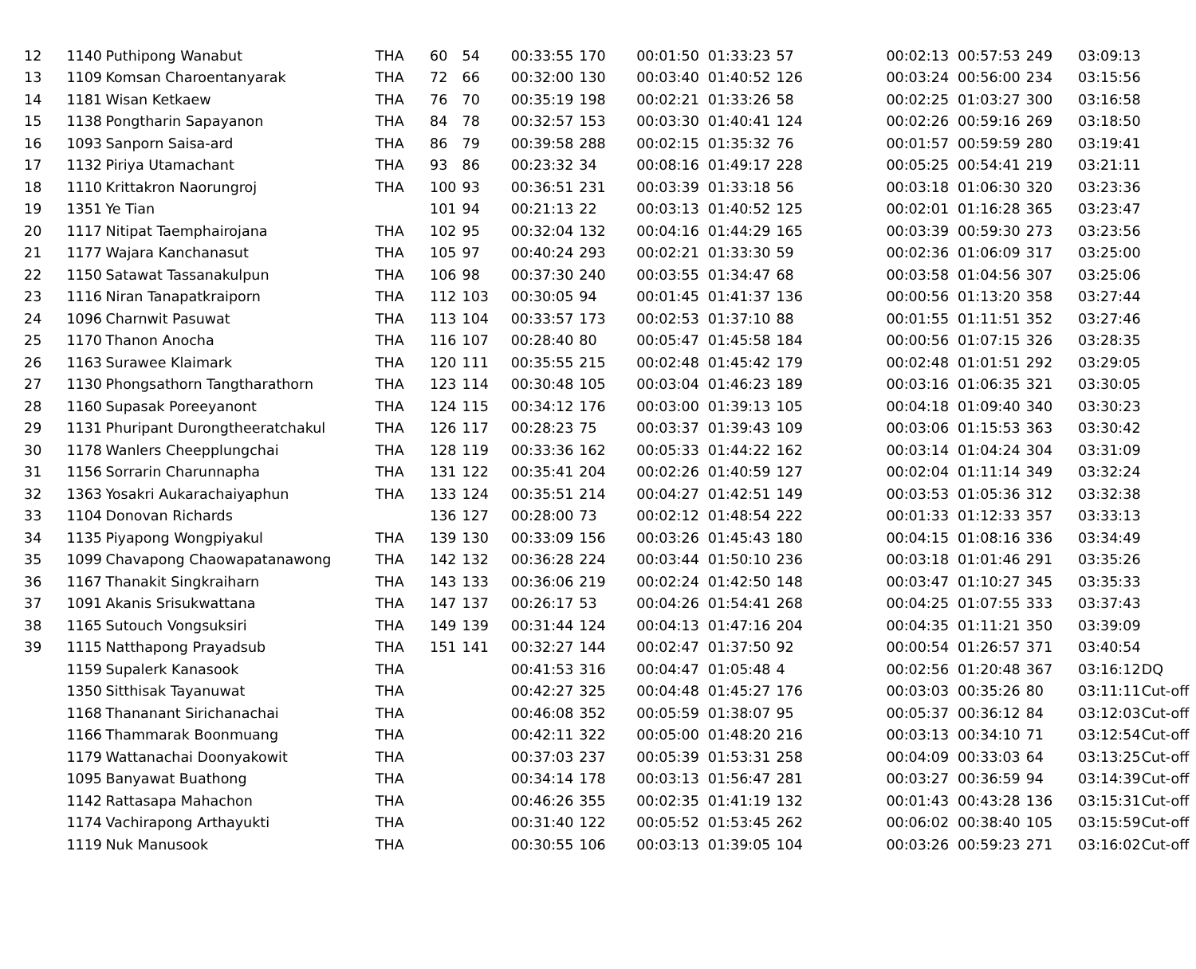| 12 | 1140 | Puthipong Wanabut | THA | 60 | 54 | 00:33:55 | 170 | 00:01:50 | 01:33:23 | 57 | 00:02:13 | 00:57:53 | 249 | 03:09:13 | |
| 13 | 1109 | Komsan Charoentanyarak | THA | 72 | 66 | 00:32:00 | 130 | 00:03:40 | 01:40:52 | 126 | 00:03:24 | 00:56:00 | 234 | 03:15:56 | |
| 14 | 1181 | Wisan Ketkaew | THA | 76 | 70 | 00:35:19 | 198 | 00:02:21 | 01:33:26 | 58 | 00:02:25 | 01:03:27 | 300 | 03:16:58 | |
| 15 | 1138 | Pongtharin Sapayanon | THA | 84 | 78 | 00:32:57 | 153 | 00:03:30 | 01:40:41 | 124 | 00:02:26 | 00:59:16 | 269 | 03:18:50 | |
| 16 | 1093 | Sanporn Saisa-ard | THA | 86 | 79 | 00:39:58 | 288 | 00:02:15 | 01:35:32 | 76 | 00:01:57 | 00:59:59 | 280 | 03:19:41 | |
| 17 | 1132 | Piriya Utamachant | THA | 93 | 86 | 00:23:32 | 34 | 00:08:16 | 01:49:17 | 228 | 00:05:25 | 00:54:41 | 219 | 03:21:11 | |
| 18 | 1110 | Krittakron Naorungroj | THA | 100 | 93 | 00:36:51 | 231 | 00:03:39 | 01:33:18 | 56 | 00:03:18 | 01:06:30 | 320 | 03:23:36 | |
| 19 | 1351 | Ye Tian | | 101 | 94 | 00:21:13 | 22 | 00:03:13 | 01:40:52 | 125 | 00:02:01 | 01:16:28 | 365 | 03:23:47 | |
| 20 | 1117 | Nitipat Taemphairojana | THA | 102 | 95 | 00:32:04 | 132 | 00:04:16 | 01:44:29 | 165 | 00:03:39 | 00:59:30 | 273 | 03:23:56 | |
| 21 | 1177 | Wajara Kanchanasut | THA | 105 | 97 | 00:40:24 | 293 | 00:02:21 | 01:33:30 | 59 | 00:02:36 | 01:06:09 | 317 | 03:25:00 | |
| 22 | 1150 | Satawat Tassanakulpun | THA | 106 | 98 | 00:37:30 | 240 | 00:03:55 | 01:34:47 | 68 | 00:03:58 | 01:04:56 | 307 | 03:25:06 | |
| 23 | 1116 | Niran Tanapatkraiporn | THA | 112 | 103 | 00:30:05 | 94 | 00:01:45 | 01:41:37 | 136 | 00:00:56 | 01:13:20 | 358 | 03:27:44 | |
| 24 | 1096 | Charnwit Pasuwat | THA | 113 | 104 | 00:33:57 | 173 | 00:02:53 | 01:37:10 | 88 | 00:01:55 | 01:11:51 | 352 | 03:27:46 | |
| 25 | 1170 | Thanon Anocha | THA | 116 | 107 | 00:28:40 | 80 | 00:05:47 | 01:45:58 | 184 | 00:00:56 | 01:07:15 | 326 | 03:28:35 | |
| 26 | 1163 | Surawee Klaimark | THA | 120 | 111 | 00:35:55 | 215 | 00:02:48 | 01:45:42 | 179 | 00:02:48 | 01:01:51 | 292 | 03:29:05 | |
| 27 | 1130 | Phongsathorn Tangtharathorn | THA | 123 | 114 | 00:30:48 | 105 | 00:03:04 | 01:46:23 | 189 | 00:03:16 | 01:06:35 | 321 | 03:30:05 | |
| 28 | 1160 | Supasak Poreeyanont | THA | 124 | 115 | 00:34:12 | 176 | 00:03:00 | 01:39:13 | 105 | 00:04:18 | 01:09:40 | 340 | 03:30:23 | |
| 29 | 1131 | Phuripant Durongtheeratchakul | THA | 126 | 117 | 00:28:23 | 75 | 00:03:37 | 01:39:43 | 109 | 00:03:06 | 01:15:53 | 363 | 03:30:42 | |
| 30 | 1178 | Wanlers Cheepplungchai | THA | 128 | 119 | 00:33:36 | 162 | 00:05:33 | 01:44:22 | 162 | 00:03:14 | 01:04:24 | 304 | 03:31:09 | |
| 31 | 1156 | Sorrarin Charunnapha | THA | 131 | 122 | 00:35:41 | 204 | 00:02:26 | 01:40:59 | 127 | 00:02:04 | 01:11:14 | 349 | 03:32:24 | |
| 32 | 1363 | Yosakri Aukarachaiyaphun | THA | 133 | 124 | 00:35:51 | 214 | 00:04:27 | 01:42:51 | 149 | 00:03:53 | 01:05:36 | 312 | 03:32:38 | |
| 33 | 1104 | Donovan Richards | | 136 | 127 | 00:28:00 | 73 | 00:02:12 | 01:48:54 | 222 | 00:01:33 | 01:12:33 | 357 | 03:33:13 | |
| 34 | 1135 | Piyapong Wongpiyakul | THA | 139 | 130 | 00:33:09 | 156 | 00:03:26 | 01:45:43 | 180 | 00:04:15 | 01:08:16 | 336 | 03:34:49 | |
| 35 | 1099 | Chavapong Chaowapatanawong | THA | 142 | 132 | 00:36:28 | 224 | 00:03:44 | 01:50:10 | 236 | 00:03:18 | 01:01:46 | 291 | 03:35:26 | |
| 36 | 1167 | Thanakit Singkraiharn | THA | 143 | 133 | 00:36:06 | 219 | 00:02:24 | 01:42:50 | 148 | 00:03:47 | 01:10:27 | 345 | 03:35:33 | |
| 37 | 1091 | Akanis Srisukwattana | THA | 147 | 137 | 00:26:17 | 53 | 00:04:26 | 01:54:41 | 268 | 00:04:25 | 01:07:55 | 333 | 03:37:43 | |
| 38 | 1165 | Sutouch Vongsuksiri | THA | 149 | 139 | 00:31:44 | 124 | 00:04:13 | 01:47:16 | 204 | 00:04:35 | 01:11:21 | 350 | 03:39:09 | |
| 39 | 1115 | Natthapong Prayadsub | THA | 151 | 141 | 00:32:27 | 144 | 00:02:47 | 01:37:50 | 92 | 00:00:54 | 01:26:57 | 371 | 03:40:54 | |
| | 1159 | Supalerk Kanasook | THA | | | 00:41:53 | 316 | 00:04:47 | 01:05:48 | 4 | 00:02:56 | 01:20:48 | 367 | 03:16:12 | DQ |
| | 1350 | Sitthisak Tayanuwat | THA | | | 00:42:27 | 325 | 00:04:48 | 01:45:27 | 176 | 00:03:03 | 00:35:26 | 80 | 03:11:11 | Cut-off |
| | 1168 | Thananant Sirichanachai | THA | | | 00:46:08 | 352 | 00:05:59 | 01:38:07 | 95 | 00:05:37 | 00:36:12 | 84 | 03:12:03 | Cut-off |
| | 1166 | Thammarak Boonmuang | THA | | | 00:42:11 | 322 | 00:05:00 | 01:48:20 | 216 | 00:03:13 | 00:34:10 | 71 | 03:12:54 | Cut-off |
| | 1179 | Wattanachai Doonyakowit | THA | | | 00:37:03 | 237 | 00:05:39 | 01:53:31 | 258 | 00:04:09 | 00:33:03 | 64 | 03:13:25 | Cut-off |
| | 1095 | Banyawat Buathong | THA | | | 00:34:14 | 178 | 00:03:13 | 01:56:47 | 281 | 00:03:27 | 00:36:59 | 94 | 03:14:39 | Cut-off |
| | 1142 | Rattasapa Mahachon | THA | | | 00:46:26 | 355 | 00:02:35 | 01:41:19 | 132 | 00:01:43 | 00:43:28 | 136 | 03:15:31 | Cut-off |
| | 1174 | Vachirapong Arthayukti | THA | | | 00:31:40 | 122 | 00:05:52 | 01:53:45 | 262 | 00:06:02 | 00:38:40 | 105 | 03:15:59 | Cut-off |
| | 1119 | Nuk Manusook | THA | | | 00:30:55 | 106 | 00:03:13 | 01:39:05 | 104 | 00:03:26 | 00:59:23 | 271 | 03:16:02 | Cut-off |